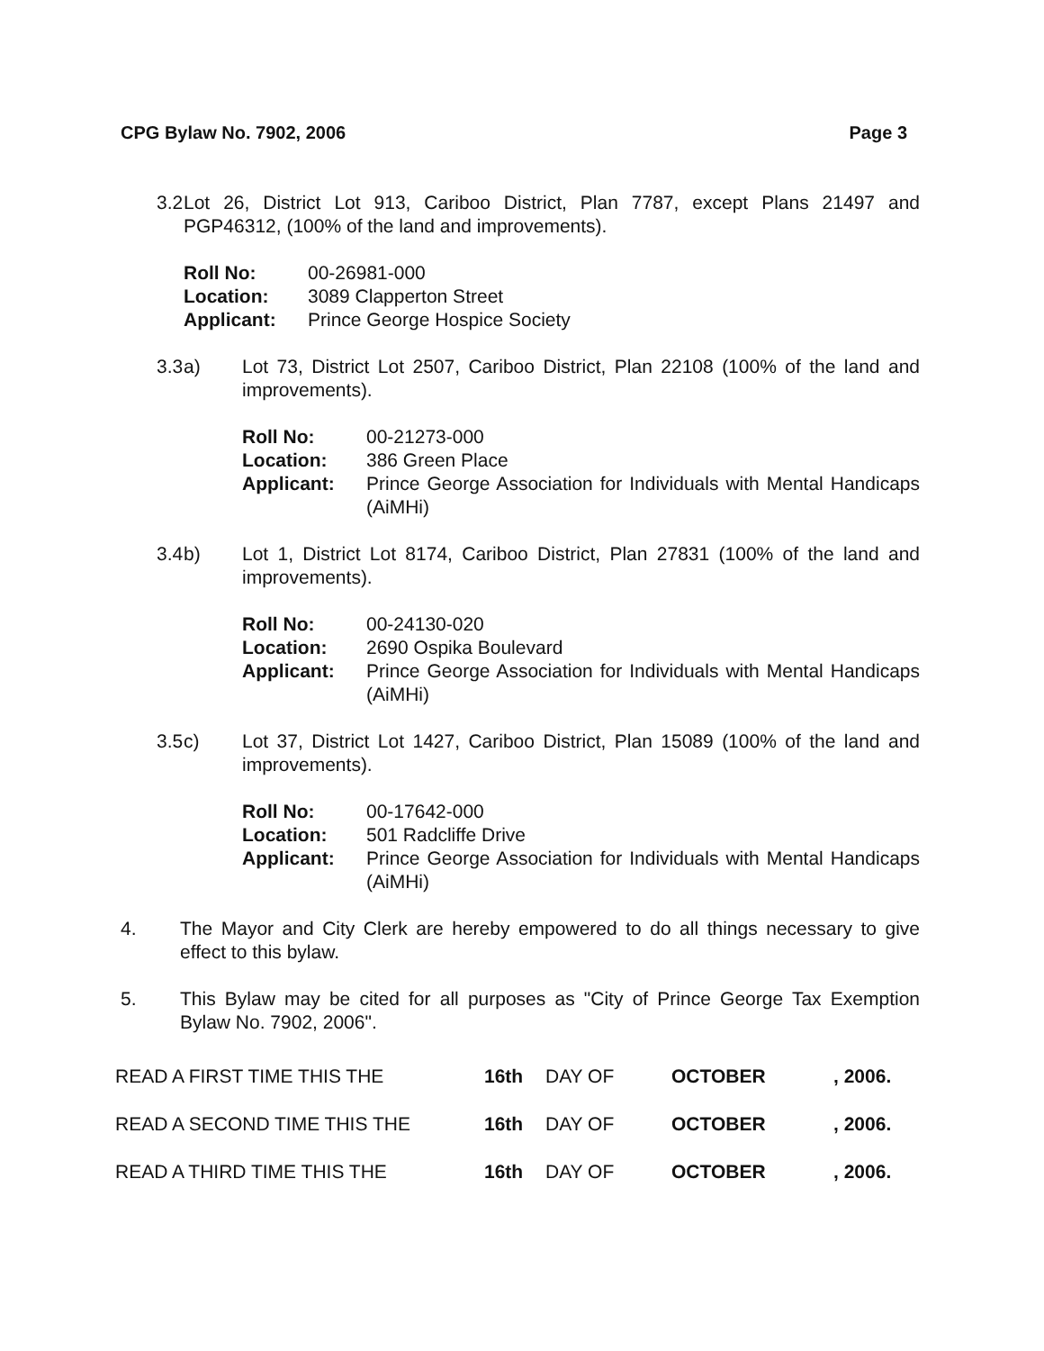CPG Bylaw No. 7902, 2006 Page 3
3.2 Lot 26, District Lot 913, Cariboo District, Plan 7787, except Plans 21497 and PGP46312, (100% of the land and improvements).
| Roll No: | 00-26981-000 |
| Location: | 3089 Clapperton Street |
| Applicant: | Prince George Hospice Society |
3.3 a) Lot 73, District Lot 2507, Cariboo District, Plan 22108 (100% of the land and improvements).
| Roll No: | 00-21273-000 |
| Location: | 386 Green Place |
| Applicant: | Prince George Association for Individuals with Mental Handicaps (AiMHi) |
3.4 b) Lot 1, District Lot 8174, Cariboo District, Plan 27831 (100% of the land and improvements).
| Roll No: | 00-24130-020 |
| Location: | 2690 Ospika Boulevard |
| Applicant: | Prince George Association for Individuals with Mental Handicaps (AiMHi) |
3.5 c) Lot 37, District Lot 1427, Cariboo District, Plan 15089 (100% of the land and improvements).
| Roll No: | 00-17642-000 |
| Location: | 501 Radcliffe Drive |
| Applicant: | Prince George Association for Individuals with Mental Handicaps (AiMHi) |
4. The Mayor and City Clerk are hereby empowered to do all things necessary to give effect to this bylaw.
5. This Bylaw may be cited for all purposes as "City of Prince George Tax Exemption Bylaw No. 7902, 2006".
| READ A FIRST TIME THIS THE | 16th | DAY OF | OCTOBER | , 2006. |
| READ A SECOND TIME THIS THE | 16th | DAY OF | OCTOBER | , 2006. |
| READ A THIRD TIME THIS THE | 16th | DAY OF | OCTOBER | , 2006. |